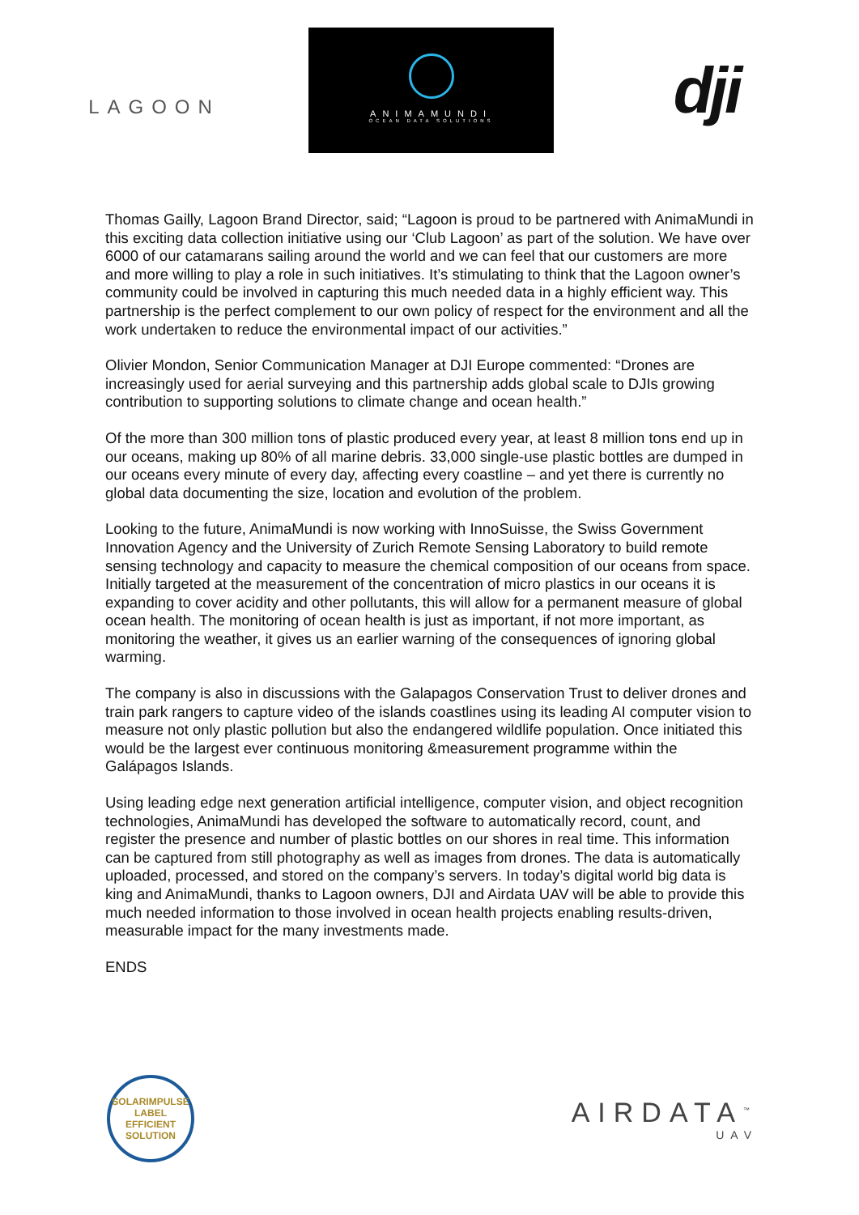LAGOON
ANIMAMUNDI
OCEAN DATA SOLUTIONS
dji
Thomas Gailly, Lagoon Brand Director, said; “Lagoon is proud to be partnered with AnimaMundi in this exciting data collection initiative using our ‘Club Lagoon’ as part of the solution. We have over 6000 of our catamarans sailing around the world and we can feel that our customers are more and more willing to play a role in such initiatives. It’s stimulating to think that the Lagoon owner’s community could be involved in capturing this much needed data in a highly efficient way. This partnership is the perfect complement to our own policy of respect for the environment and all the work undertaken to reduce the environmental impact of our activities.”
Olivier Mondon, Senior Communication Manager at DJI Europe commented: “Drones are increasingly used for aerial surveying and this partnership adds global scale to DJIs growing contribution to supporting solutions to climate change and ocean health.”
Of the more than 300 million tons of plastic produced every year, at least 8 million tons end up in our oceans, making up 80% of all marine debris. 33,000 single-use plastic bottles are dumped in our oceans every minute of every day, affecting every coastline – and yet there is currently no global data documenting the size, location and evolution of the problem.
Looking to the future, AnimaMundi is now working with InnoSuisse, the Swiss Government Innovation Agency and the University of Zurich Remote Sensing Laboratory to build remote sensing technology and capacity to measure the chemical composition of our oceans from space. Initially targeted at the measurement of the concentration of micro plastics in our oceans it is expanding to cover acidity and other pollutants, this will allow for a permanent measure of global ocean health. The monitoring of ocean health is just as important, if not more important, as monitoring the weather, it gives us an earlier warning of the consequences of ignoring global warming.
The company is also in discussions with the Galapagos Conservation Trust to deliver drones and train park rangers to capture video of the islands coastlines using its leading AI computer vision to measure not only plastic pollution but also the endangered wildlife population. Once initiated this would be the largest ever continuous monitoring &measurement programme within the Galápagos Islands.
Using leading edge next generation artificial intelligence, computer vision, and object recognition technologies, AnimaMundi has developed the software to automatically record, count, and register the presence and number of plastic bottles on our shores in real time. This information can be captured from still photography as well as images from drones. The data is automatically uploaded, processed, and stored on the company’s servers. In today’s digital world big data is king and AnimaMundi, thanks to Lagoon owners, DJI and Airdata UAV will be able to provide this much needed information to those involved in ocean health projects enabling results-driven, measurable impact for the many investments made.
ENDS
SOLARIMPULSE
LABEL
EFFICIENT SOLUTION
AIRDATA<sup>™</sup>
UAV